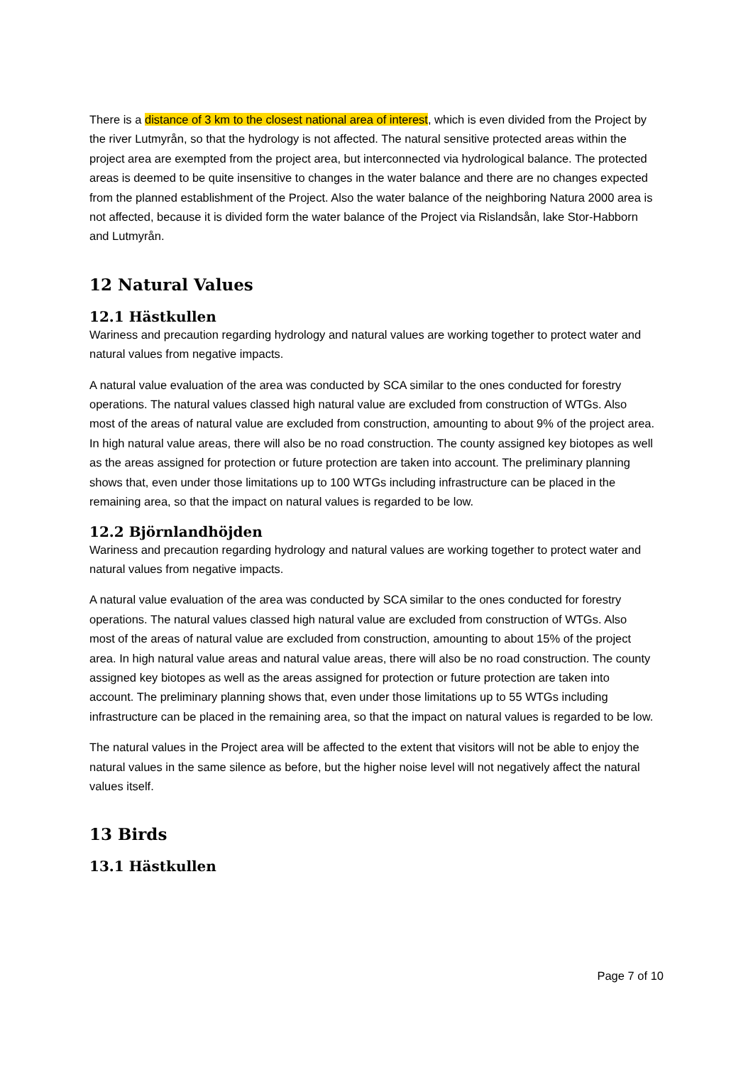There is a distance of 3 km to the closest national area of interest, which is even divided from the Project by the river Lutmyrån, so that the hydrology is not affected. The natural sensitive protected areas within the project area are exempted from the project area, but interconnected via hydrological balance. The protected areas is deemed to be quite insensitive to changes in the water balance and there are no changes expected from the planned establishment of the Project. Also the water balance of the neighboring Natura 2000 area is not affected, because it is divided form the water balance of the Project via Rislandsån, lake Stor-Habborn and Lutmyrån.
12 Natural Values
12.1 Hästkullen
Wariness and precaution regarding hydrology and natural values are working together to protect water and natural values from negative impacts.
A natural value evaluation of the area was conducted by SCA similar to the ones conducted for forestry operations. The natural values classed high natural value are excluded from construction of WTGs. Also most of the areas of natural value are excluded from construction, amounting to about 9% of the project area. In high natural value areas, there will also be no road construction. The county assigned key biotopes as well as the areas assigned for protection or future protection are taken into account. The preliminary planning shows that, even under those limitations up to 100 WTGs including infrastructure can be placed in the remaining area, so that the impact on natural values is regarded to be low.
12.2 Björnlandhöjden
Wariness and precaution regarding hydrology and natural values are working together to protect water and natural values from negative impacts.
A natural value evaluation of the area was conducted by SCA similar to the ones conducted for forestry operations. The natural values classed high natural value are excluded from construction of WTGs. Also most of the areas of natural value are excluded from construction, amounting to about 15% of the project area. In high natural value areas and natural value areas, there will also be no road construction. The county assigned key biotopes as well as the areas assigned for protection or future protection are taken into account. The preliminary planning shows that, even under those limitations up to 55 WTGs including infrastructure can be placed in the remaining area, so that the impact on natural values is regarded to be low.
The natural values in the Project area will be affected to the extent that visitors will not be able to enjoy the natural values in the same silence as before, but the higher noise level will not negatively affect the natural values itself.
13 Birds
13.1 Hästkullen
Page 7 of 10